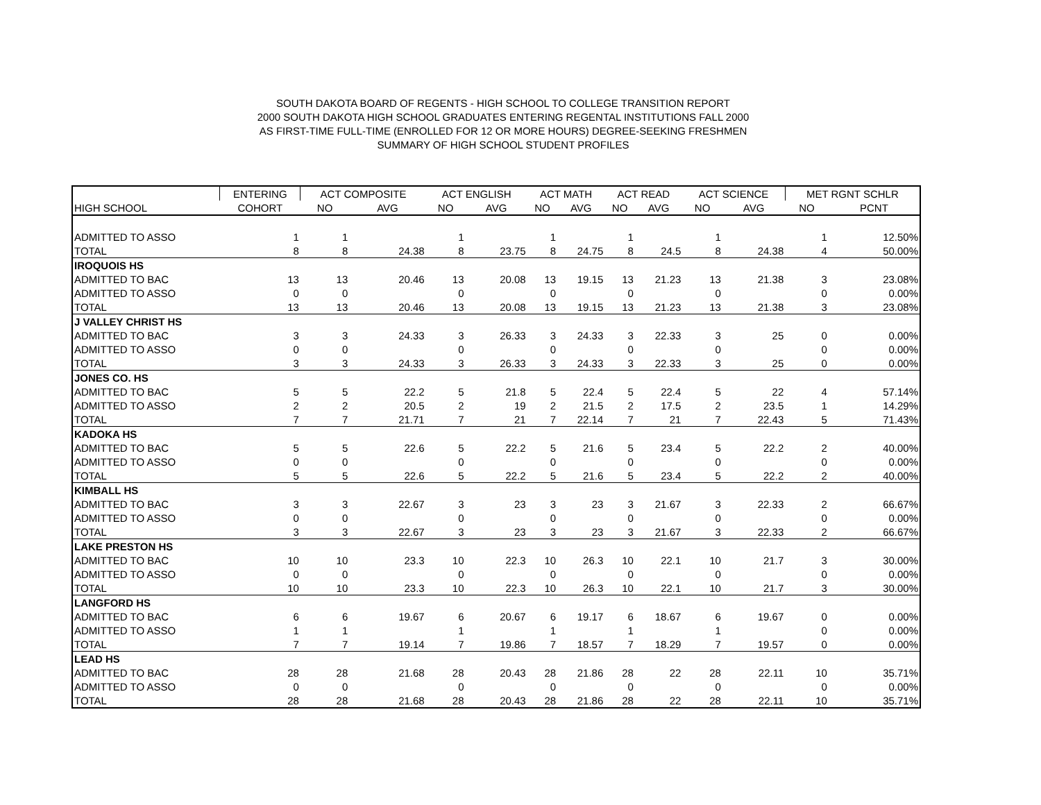SOUTH DAKOTA BOARD OF REGENTS - HIGH SCHOOL TO COLLEGE TRANSITION REPORT
2000 SOUTH DAKOTA HIGH SCHOOL GRADUATES ENTERING REGENTAL INSTITUTIONS FALL 2000
AS FIRST-TIME FULL-TIME (ENROLLED FOR 12 OR MORE HOURS) DEGREE-SEEKING FRESHMEN
SUMMARY OF HIGH SCHOOL STUDENT PROFILES
| | ENTERING | ACT COMPOSITE | | ACT ENGLISH | | ACT MATH | | ACT READ | | ACT SCIENCE | | MET RGNT SCHLR | |
| --- | --- | --- | --- | --- | --- | --- | --- | --- | --- | --- | --- | --- | --- |
| HIGH SCHOOL | COHORT | NO | AVG | NO | AVG | NO | AVG | NO | AVG | NO | AVG | NO | PCNT |
| ADMITTED TO ASSO | 1 | 1 | | 1 | | 1 | | 1 | | 1 | | 1 | 12.50% |
| TOTAL | 8 | 8 | 24.38 | 8 | 23.75 | 8 | 24.75 | 8 | 24.5 | 8 | 24.38 | 4 | 50.00% |
| IROQUOIS HS | | | | | | | | | | | | | |
| ADMITTED TO BAC | 13 | 13 | 20.46 | 13 | 20.08 | 13 | 19.15 | 13 | 21.23 | 13 | 21.38 | 3 | 23.08% |
| ADMITTED TO ASSO | 0 | 0 | | 0 | | 0 | | 0 | | 0 | | 0 | 0.00% |
| TOTAL | 13 | 13 | 20.46 | 13 | 20.08 | 13 | 19.15 | 13 | 21.23 | 13 | 21.38 | 3 | 23.08% |
| J VALLEY CHRIST HS | | | | | | | | | | | | | |
| ADMITTED TO BAC | 3 | 3 | 24.33 | 3 | 26.33 | 3 | 24.33 | 3 | 22.33 | 3 | 25 | 0 | 0.00% |
| ADMITTED TO ASSO | 0 | 0 | | 0 | | 0 | | 0 | | 0 | | 0 | 0.00% |
| TOTAL | 3 | 3 | 24.33 | 3 | 26.33 | 3 | 24.33 | 3 | 22.33 | 3 | 25 | 0 | 0.00% |
| JONES CO. HS | | | | | | | | | | | | | |
| ADMITTED TO BAC | 5 | 5 | 22.2 | 5 | 21.8 | 5 | 22.4 | 5 | 22.4 | 5 | 22 | 4 | 57.14% |
| ADMITTED TO ASSO | 2 | 2 | 20.5 | 2 | 19 | 2 | 21.5 | 2 | 17.5 | 2 | 23.5 | 1 | 14.29% |
| TOTAL | 7 | 7 | 21.71 | 7 | 21 | 7 | 22.14 | 7 | 21 | 7 | 22.43 | 5 | 71.43% |
| KADOKA HS | | | | | | | | | | | | | |
| ADMITTED TO BAC | 5 | 5 | 22.6 | 5 | 22.2 | 5 | 21.6 | 5 | 23.4 | 5 | 22.2 | 2 | 40.00% |
| ADMITTED TO ASSO | 0 | 0 | | 0 | | 0 | | 0 | | 0 | | 0 | 0.00% |
| TOTAL | 5 | 5 | 22.6 | 5 | 22.2 | 5 | 21.6 | 5 | 23.4 | 5 | 22.2 | 2 | 40.00% |
| KIMBALL HS | | | | | | | | | | | | | |
| ADMITTED TO BAC | 3 | 3 | 22.67 | 3 | 23 | 3 | 23 | 3 | 21.67 | 3 | 22.33 | 2 | 66.67% |
| ADMITTED TO ASSO | 0 | 0 | | 0 | | 0 | | 0 | | 0 | | 0 | 0.00% |
| TOTAL | 3 | 3 | 22.67 | 3 | 23 | 3 | 23 | 3 | 21.67 | 3 | 22.33 | 2 | 66.67% |
| LAKE PRESTON HS | | | | | | | | | | | | | |
| ADMITTED TO BAC | 10 | 10 | 23.3 | 10 | 22.3 | 10 | 26.3 | 10 | 22.1 | 10 | 21.7 | 3 | 30.00% |
| ADMITTED TO ASSO | 0 | 0 | | 0 | | 0 | | 0 | | 0 | | 0 | 0.00% |
| TOTAL | 10 | 10 | 23.3 | 10 | 22.3 | 10 | 26.3 | 10 | 22.1 | 10 | 21.7 | 3 | 30.00% |
| LANGFORD HS | | | | | | | | | | | | | |
| ADMITTED TO BAC | 6 | 6 | 19.67 | 6 | 20.67 | 6 | 19.17 | 6 | 18.67 | 6 | 19.67 | 0 | 0.00% |
| ADMITTED TO ASSO | 1 | 1 | | 1 | | 1 | | 1 | | 1 | | 0 | 0.00% |
| TOTAL | 7 | 7 | 19.14 | 7 | 19.86 | 7 | 18.57 | 7 | 18.29 | 7 | 19.57 | 0 | 0.00% |
| LEAD HS | | | | | | | | | | | | | |
| ADMITTED TO BAC | 28 | 28 | 21.68 | 28 | 20.43 | 28 | 21.86 | 28 | 22 | 28 | 22.11 | 10 | 35.71% |
| ADMITTED TO ASSO | 0 | 0 | | 0 | | 0 | | 0 | | 0 | | 0 | 0.00% |
| TOTAL | 28 | 28 | 21.68 | 28 | 20.43 | 28 | 21.86 | 28 | 22 | 28 | 22.11 | 10 | 35.71% |